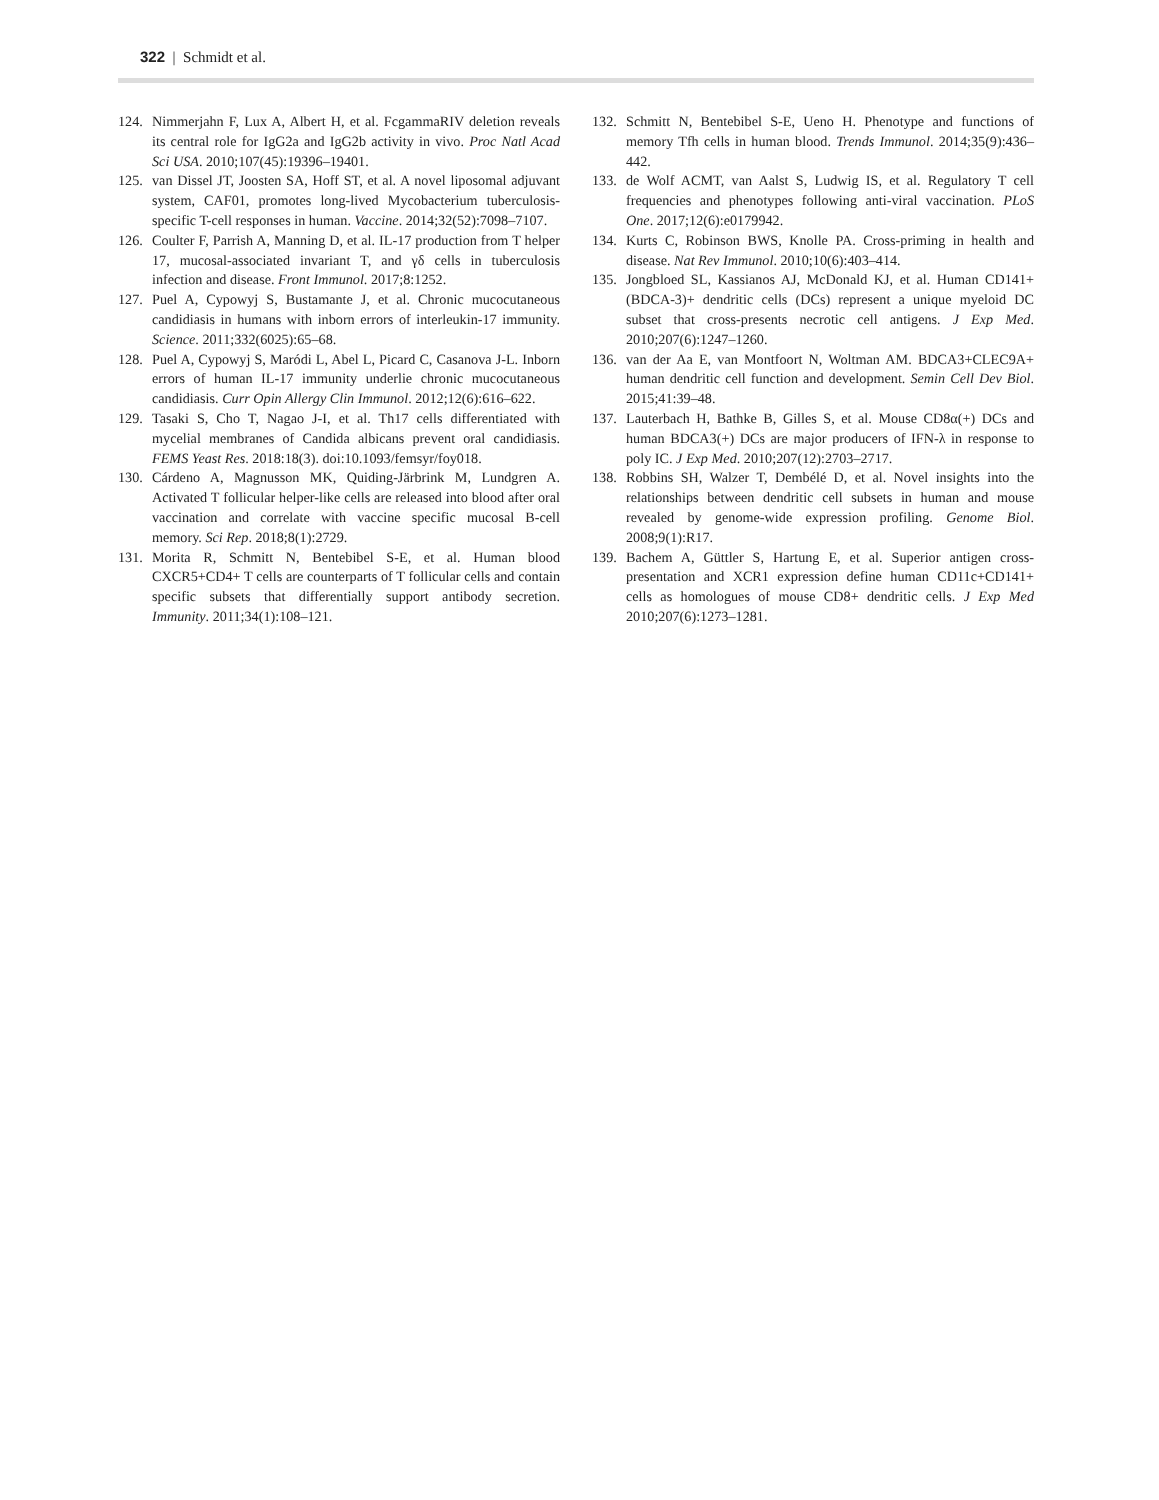322 | Schmidt et al.
124. Nimmerjahn F, Lux A, Albert H, et al. FcgammaRIV deletion reveals its central role for IgG2a and IgG2b activity in vivo. Proc Natl Acad Sci USA. 2010;107(45):19396–19401.
125. van Dissel JT, Joosten SA, Hoff ST, et al. A novel liposomal adjuvant system, CAF01, promotes long-lived Mycobacterium tuberculosis-specific T-cell responses in human. Vaccine. 2014;32(52):7098–7107.
126. Coulter F, Parrish A, Manning D, et al. IL-17 production from T helper 17, mucosal-associated invariant T, and γδ cells in tuberculosis infection and disease. Front Immunol. 2017;8:1252.
127. Puel A, Cypowyj S, Bustamante J, et al. Chronic mucocutaneous candidiasis in humans with inborn errors of interleukin-17 immunity. Science. 2011;332(6025):65–68.
128. Puel A, Cypowyj S, Maródi L, Abel L, Picard C, Casanova J-L. Inborn errors of human IL-17 immunity underlie chronic mucocutaneous candidiasis. Curr Opin Allergy Clin Immunol. 2012;12(6):616–622.
129. Tasaki S, Cho T, Nagao J-I, et al. Th17 cells differentiated with mycelial membranes of Candida albicans prevent oral candidiasis. FEMS Yeast Res. 2018:18(3). doi:10.1093/femsyr/foy018.
130. Cárdeno A, Magnusson MK, Quiding-Järbrink M, Lundgren A. Activated T follicular helper-like cells are released into blood after oral vaccination and correlate with vaccine specific mucosal B-cell memory. Sci Rep. 2018;8(1):2729.
131. Morita R, Schmitt N, Bentebibel S-E, et al. Human blood CXCR5+CD4+ T cells are counterparts of T follicular cells and contain specific subsets that differentially support antibody secretion. Immunity. 2011;34(1):108–121.
132. Schmitt N, Bentebibel S-E, Ueno H. Phenotype and functions of memory Tfh cells in human blood. Trends Immunol. 2014;35(9):436–442.
133. de Wolf ACMT, van Aalst S, Ludwig IS, et al. Regulatory T cell frequencies and phenotypes following anti-viral vaccination. PLoS One. 2017;12(6):e0179942.
134. Kurts C, Robinson BWS, Knolle PA. Cross-priming in health and disease. Nat Rev Immunol. 2010;10(6):403–414.
135. Jongbloed SL, Kassianos AJ, McDonald KJ, et al. Human CD141+ (BDCA-3)+ dendritic cells (DCs) represent a unique myeloid DC subset that cross-presents necrotic cell antigens. J Exp Med. 2010;207(6):1247–1260.
136. van der Aa E, van Montfoort N, Woltman AM. BDCA3+CLEC9A+ human dendritic cell function and development. Semin Cell Dev Biol. 2015;41:39–48.
137. Lauterbach H, Bathke B, Gilles S, et al. Mouse CD8α(+) DCs and human BDCA3(+) DCs are major producers of IFN-λ in response to poly IC. J Exp Med. 2010;207(12):2703–2717.
138. Robbins SH, Walzer T, Dembélé D, et al. Novel insights into the relationships between dendritic cell subsets in human and mouse revealed by genome-wide expression profiling. Genome Biol. 2008;9(1):R17.
139. Bachem A, Güttler S, Hartung E, et al. Superior antigen cross-presentation and XCR1 expression define human CD11c+CD141+ cells as homologues of mouse CD8+ dendritic cells. J Exp Med 2010;207(6):1273–1281.